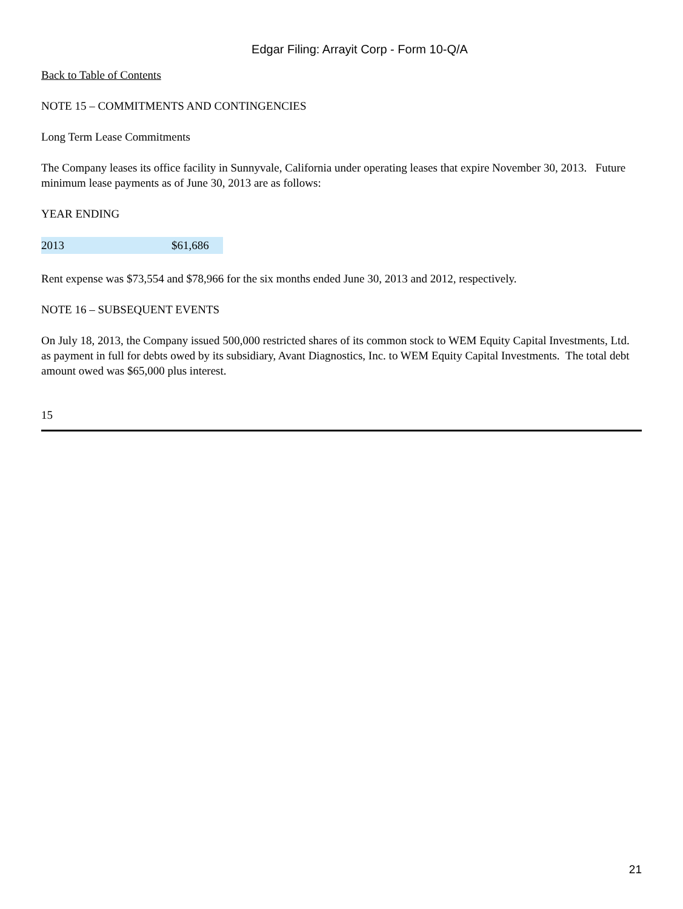Edgar Filing: Arrayit Corp - Form 10-Q/A
Back to Table of Contents
NOTE 15 – COMMITMENTS AND CONTINGENCIES
Long Term Lease Commitments
The Company leases its office facility in Sunnyvale, California under operating leases that expire November 30, 2013. Future minimum lease payments as of June 30, 2013 are as follows:
YEAR ENDING
| 2013 | $61,686 |
Rent expense was $73,554 and $78,966 for the six months ended June 30, 2013 and 2012, respectively.
NOTE 16 – SUBSEQUENT EVENTS
On July 18, 2013, the Company issued 500,000 restricted shares of its common stock to WEM Equity Capital Investments, Ltd. as payment in full for debts owed by its subsidiary, Avant Diagnostics, Inc. to WEM Equity Capital Investments. The total debt amount owed was $65,000 plus interest.
15
21